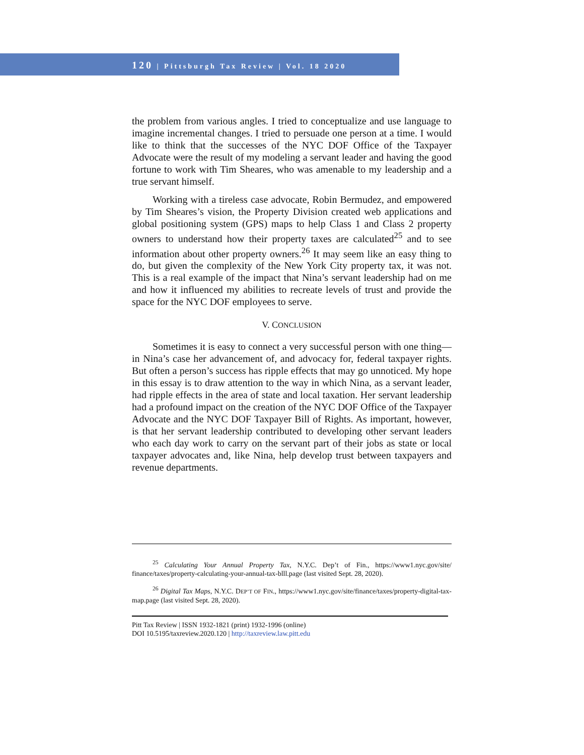120 | Pittsburgh Tax Review | Vol. 18 2020
the problem from various angles. I tried to conceptualize and use language to imagine incremental changes. I tried to persuade one person at a time. I would like to think that the successes of the NYC DOF Office of the Taxpayer Advocate were the result of my modeling a servant leader and having the good fortune to work with Tim Sheares, who was amenable to my leadership and a true servant himself.
Working with a tireless case advocate, Robin Bermudez, and empowered by Tim Sheares’s vision, the Property Division created web applications and global positioning system (GPS) maps to help Class 1 and Class 2 property owners to understand how their property taxes are calculated<sup>25</sup> and to see information about other property owners.<sup>26</sup> It may seem like an easy thing to do, but given the complexity of the New York City property tax, it was not. This is a real example of the impact that Nina’s servant leadership had on me and how it influenced my abilities to recreate levels of trust and provide the space for the NYC DOF employees to serve.
V. CONCLUSION
Sometimes it is easy to connect a very successful person with one thing—in Nina’s case her advancement of, and advocacy for, federal taxpayer rights. But often a person’s success has ripple effects that may go unnoticed. My hope in this essay is to draw attention to the way in which Nina, as a servant leader, had ripple effects in the area of state and local taxation. Her servant leadership had a profound impact on the creation of the NYC DOF Office of the Taxpayer Advocate and the NYC DOF Taxpayer Bill of Rights. As important, however, is that her servant leadership contributed to developing other servant leaders who each day work to carry on the servant part of their jobs as state or local taxpayer advocates and, like Nina, help develop trust between taxpayers and revenue departments.
<sup>25</sup> Calculating Your Annual Property Tax, N.Y.C. Dep’t of Fin., https://www1.nyc.gov/site/ finance/taxes/property-calculating-your-annual-tax-blll.page (last visited Sept. 28, 2020).
<sup>26</sup> Digital Tax Maps, N.Y.C. DEP’T OF FIN., https://www1.nyc.gov/site/finance/taxes/property-digital-tax-map.page (last visited Sept. 28, 2020).
Pitt Tax Review | ISSN 1932-1821 (print) 1932-1996 (online)
DOI 10.5195/taxreview.2020.120 | http://taxreview.law.pitt.edu